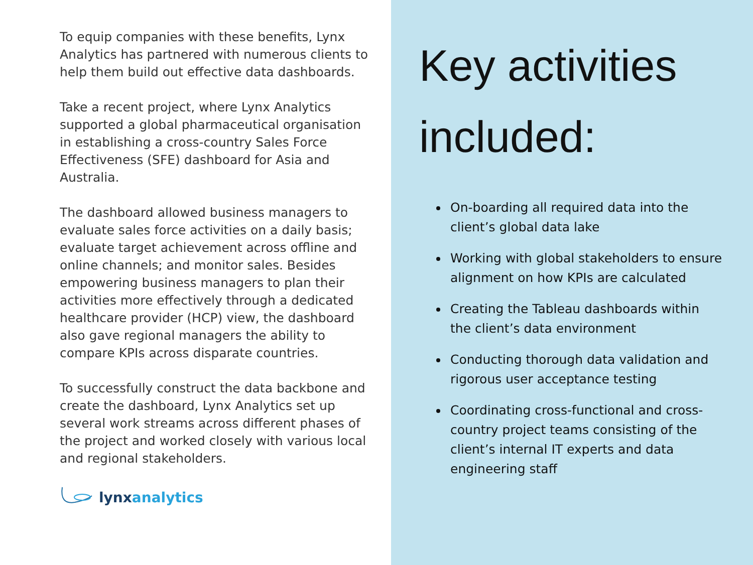To equip companies with these benefits, Lynx Analytics has partnered with numerous clients to help them build out effective data dashboards.
Take a recent project, where Lynx Analytics supported a global pharmaceutical organisation in establishing a cross-country Sales Force Effectiveness (SFE) dashboard for Asia and Australia.
The dashboard allowed business managers to evaluate sales force activities on a daily basis; evaluate target achievement across offline and online channels; and monitor sales. Besides empowering business managers to plan their activities more effectively through a dedicated healthcare provider (HCP) view, the dashboard also gave regional managers the ability to compare KPIs across disparate countries.
To successfully construct the data backbone and create the dashboard, Lynx Analytics set up several work streams across different phases of the project and worked closely with various local and regional stakeholders.
lynx analytics
Key activities included:
On-boarding all required data into the client’s global data lake
Working with global stakeholders to ensure alignment on how KPIs are calculated
Creating the Tableau dashboards within the client’s data environment
Conducting thorough data validation and rigorous user acceptance testing
Coordinating cross-functional and cross-country project teams consisting of the client’s internal IT experts and data engineering staff